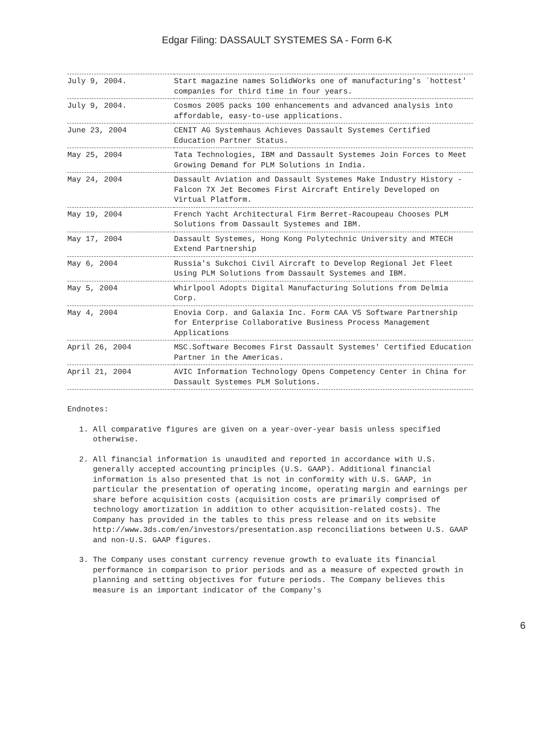Edgar Filing: DASSAULT SYSTEMES SA - Form 6-K
| July 9, 2004. | Start magazine names SolidWorks one of manufacturing's `hottest' companies for third time in four years. |
| July 9, 2004. | Cosmos 2005 packs 100 enhancements and advanced analysis into affordable, easy-to-use applications. |
| June 23, 2004 | CENIT AG Systemhaus Achieves Dassault Systemes Certified Education Partner Status. |
| May 25, 2004 | Tata Technologies, IBM and Dassault Systemes Join Forces to Meet Growing Demand for PLM Solutions in India. |
| May 24, 2004 | Dassault Aviation and Dassault Systemes Make Industry History - Falcon 7X Jet Becomes First Aircraft Entirely Developed on Virtual Platform. |
| May 19, 2004 | French Yacht Architectural Firm Berret-Racoupeau Chooses PLM Solutions from Dassault Systemes and IBM. |
| May 17, 2004 | Dassault Systemes, Hong Kong Polytechnic University and MTECH Extend Partnership |
| May 6, 2004 | Russia's Sukchoi Civil Aircraft to Develop Regional Jet Fleet Using PLM Solutions from Dassault Systemes and IBM. |
| May 5, 2004 | Whirlpool Adopts Digital Manufacturing Solutions from Delmia Corp. |
| May 4, 2004 | Enovia Corp. and Galaxia Inc. Form CAA V5 Software Partnership for Enterprise Collaborative Business Process Management Applications |
| April 26, 2004 | MSC.Software Becomes First Dassault Systemes' Certified Education Partner in the Americas. |
| April 21, 2004 | AVIC Information Technology Opens Competency Center in China for Dassault Systemes PLM Solutions. |
Endnotes:
1. All comparative figures are given on a year-over-year basis unless specified otherwise.
2. All financial information is unaudited and reported in accordance with U.S. generally accepted accounting principles (U.S. GAAP). Additional financial information is also presented that is not in conformity with U.S. GAAP, in particular the presentation of operating income, operating margin and earnings per share before acquisition costs (acquisition costs are primarily comprised of technology amortization in addition to other acquisition-related costs). The Company has provided in the tables to this press release and on its website http://www.3ds.com/en/investors/presentation.asp reconciliations between U.S. GAAP and non-U.S. GAAP figures.
3. The Company uses constant currency revenue growth to evaluate its financial performance in comparison to prior periods and as a measure of expected growth in planning and setting objectives for future periods. The Company believes this measure is an important indicator of the Company's
6